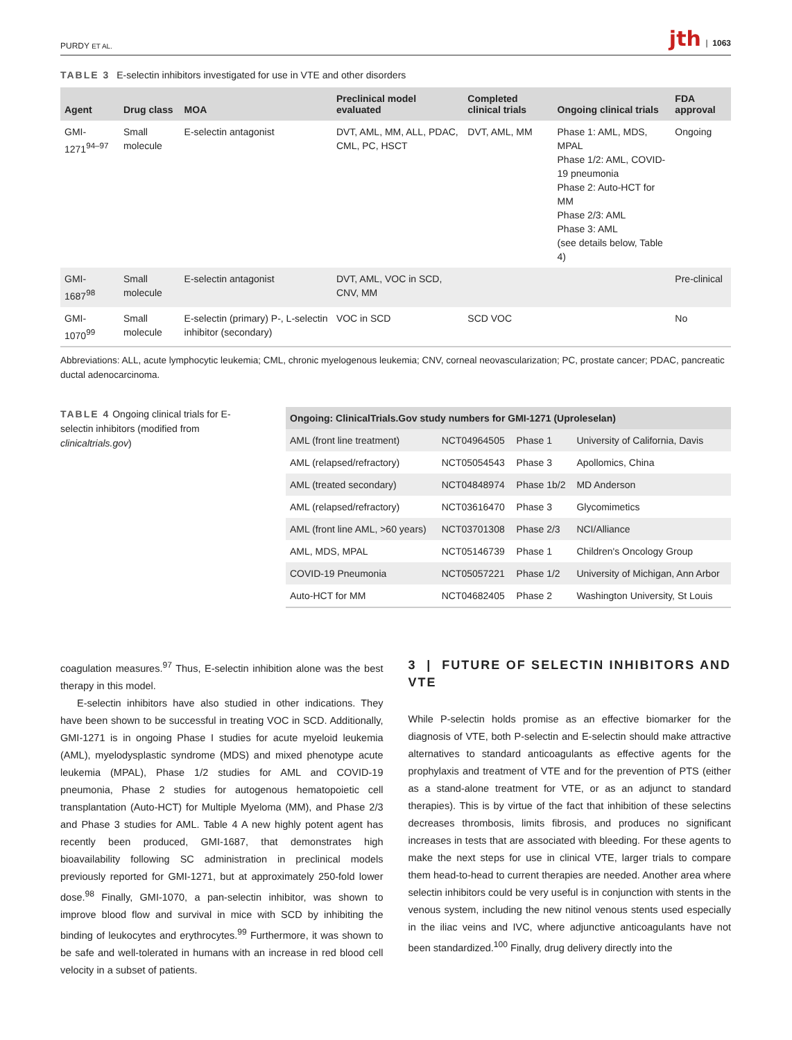PURDY ET AL. jth | 1063
TABLE 3 E-selectin inhibitors investigated for use in VTE and other disorders
| Agent | Drug class | MOA | Preclinical model evaluated | Completed clinical trials | Ongoing clinical trials | FDA approval |
| --- | --- | --- | --- | --- | --- | --- |
| GMI-1271<sup>94–97</sup> | Small molecule | E-selectin antagonist | DVT, AML, MM, ALL, PDAC, CML, PC, HSCT | DVT, AML, MM | Phase 1: AML, MDS, MPAL Phase 1/2: AML, COVID-19 pneumonia Phase 2: Auto-HCT for MM Phase 2/3: AML Phase 3: AML (see details below, Table 4) | Ongoing |
| GMI-1687<sup>98</sup> | Small molecule | E-selectin antagonist | DVT, AML, VOC in SCD, CNV, MM | | | Pre-clinical |
| GMI-1070<sup>99</sup> | Small molecule | E-selectin (primary) P-, L-selectin inhibitor (secondary) | VOC in SCD | SCD VOC | | No |
Abbreviations: ALL, acute lymphocytic leukemia; CML, chronic myelogenous leukemia; CNV, corneal neovascularization; PC, prostate cancer; PDAC, pancreatic ductal adenocarcinoma.
TABLE 4 Ongoing clinical trials for E-selectin inhibitors (modified from clinicaltrials.gov)
| Ongoing: ClinicalTrials.Gov study numbers for GMI-1271 (Uproleselan) | | | |
| --- | --- | --- | --- |
| AML (front line treatment) | NCT04964505 | Phase 1 | University of California, Davis |
| AML (relapsed/refractory) | NCT05054543 | Phase 3 | Apollomics, China |
| AML (treated secondary) | NCT04848974 | Phase 1b/2 | MD Anderson |
| AML (relapsed/refractory) | NCT03616470 | Phase 3 | Glycomimetics |
| AML (front line AML, >60 years) | NCT03701308 | Phase 2/3 | NCI/Alliance |
| AML, MDS, MPAL | NCT05146739 | Phase 1 | Children's Oncology Group |
| COVID-19 Pneumonia | NCT05057221 | Phase 1/2 | University of Michigan, Ann Arbor |
| Auto-HCT for MM | NCT04682405 | Phase 2 | Washington University, St Louis |
coagulation measures.<sup>97</sup> Thus, E-selectin inhibition alone was the best therapy in this model.
E-selectin inhibitors have also studied in other indications. They have been shown to be successful in treating VOC in SCD. Additionally, GMI-1271 is in ongoing Phase I studies for acute myeloid leukemia (AML), myelodysplastic syndrome (MDS) and mixed phenotype acute leukemia (MPAL), Phase 1/2 studies for AML and COVID-19 pneumonia, Phase 2 studies for autogenous hematopoietic cell transplantation (Auto-HCT) for Multiple Myeloma (MM), and Phase 2/3 and Phase 3 studies for AML. Table 4 A new highly potent agent has recently been produced, GMI-1687, that demonstrates high bioavailability following SC administration in preclinical models previously reported for GMI-1271, but at approximately 250-fold lower dose.<sup>98</sup> Finally, GMI-1070, a pan-selectin inhibitor, was shown to improve blood flow and survival in mice with SCD by inhibiting the binding of leukocytes and erythrocytes.<sup>99</sup> Furthermore, it was shown to be safe and well-tolerated in humans with an increase in red blood cell velocity in a subset of patients.
3 | FUTURE OF SELECTIN INHIBITORS AND VTE
While P-selectin holds promise as an effective biomarker for the diagnosis of VTE, both P-selectin and E-selectin should make attractive alternatives to standard anticoagulants as effective agents for the prophylaxis and treatment of VTE and for the prevention of PTS (either as a stand-alone treatment for VTE, or as an adjunct to standard therapies). This is by virtue of the fact that inhibition of these selectins decreases thrombosis, limits fibrosis, and produces no significant increases in tests that are associated with bleeding. For these agents to make the next steps for use in clinical VTE, larger trials to compare them head-to-head to current therapies are needed. Another area where selectin inhibitors could be very useful is in conjunction with stents in the venous system, including the new nitinol venous stents used especially in the iliac veins and IVC, where adjunctive anticoagulants have not been standardized.<sup>100</sup> Finally, drug delivery directly into the